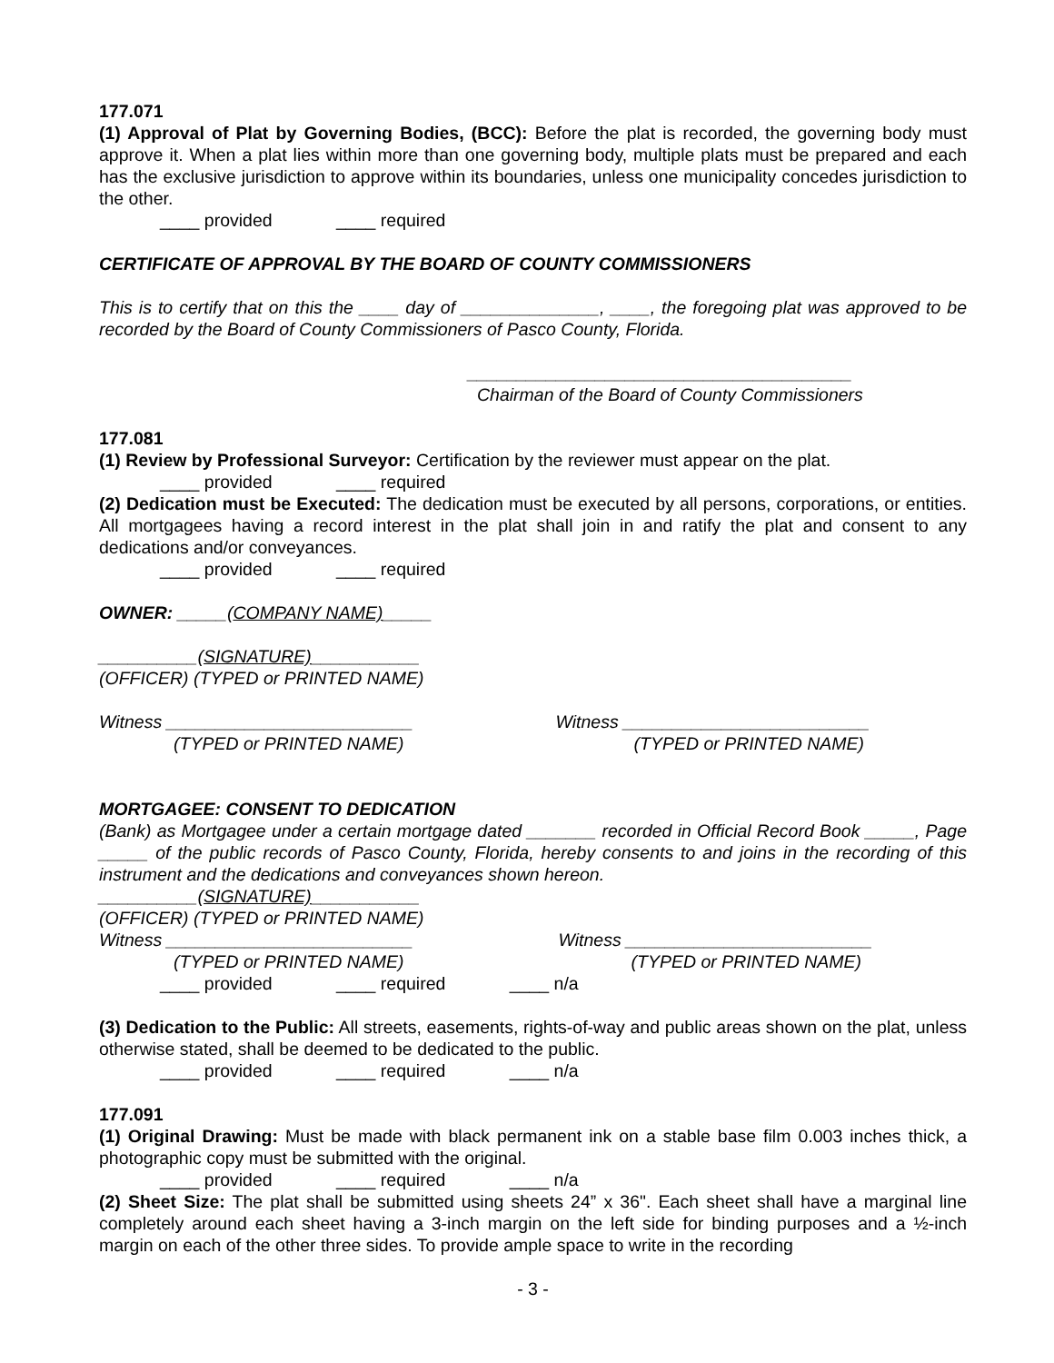177.071
(1) Approval of Plat by Governing Bodies, (BCC): Before the plat is recorded, the governing body must approve it. When a plat lies within more than one governing body, multiple plats must be prepared and each has the exclusive jurisdiction to approve within its boundaries, unless one municipality concedes jurisdiction to the other.
____ provided ____ required
CERTIFICATE OF APPROVAL BY THE BOARD OF COUNTY COMMISSIONERS
This is to certify that on this the ____ day of ______________, ____, the foregoing plat was approved to be recorded by the Board of County Commissioners of Pasco County, Florida.
_______________________________________
Chairman of the Board of County Commissioners
177.081
(1) Review by Professional Surveyor: Certification by the reviewer must appear on the plat.
____ provided ____ required
(2) Dedication must be Executed: The dedication must be executed by all persons, corporations, or entities. All mortgagees having a record interest in the plat shall join in and ratify the plat and consent to any dedications and/or conveyances.
____ provided ____ required
OWNER: _____(COMPANY NAME)_____
__________(SIGNATURE)___________
(OFFICER) (TYPED or PRINTED NAME)
Witness _________________________
(TYPED or PRINTED NAME)
Witness _________________________
(TYPED or PRINTED NAME)
MORTGAGEE: CONSENT TO DEDICATION
(Bank) as Mortgagee under a certain mortgage dated _______ recorded in Official Record Book _____, Page _____ of the public records of Pasco County, Florida, hereby consents to and joins in the recording of this instrument and the dedications and conveyances shown hereon.
__________(SIGNATURE)___________
(OFFICER) (TYPED or PRINTED NAME)
Witness _________________________
(TYPED or PRINTED NAME)
Witness _________________________
(TYPED or PRINTED NAME)
____ provided ____ required ____ n/a
(3) Dedication to the Public: All streets, easements, rights-of-way and public areas shown on the plat, unless otherwise stated, shall be deemed to be dedicated to the public.
____ provided ____ required ____ n/a
177.091
(1) Original Drawing: Must be made with black permanent ink on a stable base film 0.003 inches thick, a photographic copy must be submitted with the original.
____ provided ____ required ____ n/a
(2) Sheet Size: The plat shall be submitted using sheets 24” x 36". Each sheet shall have a marginal line completely around each sheet having a 3-inch margin on the left side for binding purposes and a ½-inch margin on each of the other three sides. To provide ample space to write in the recording
- 3 -